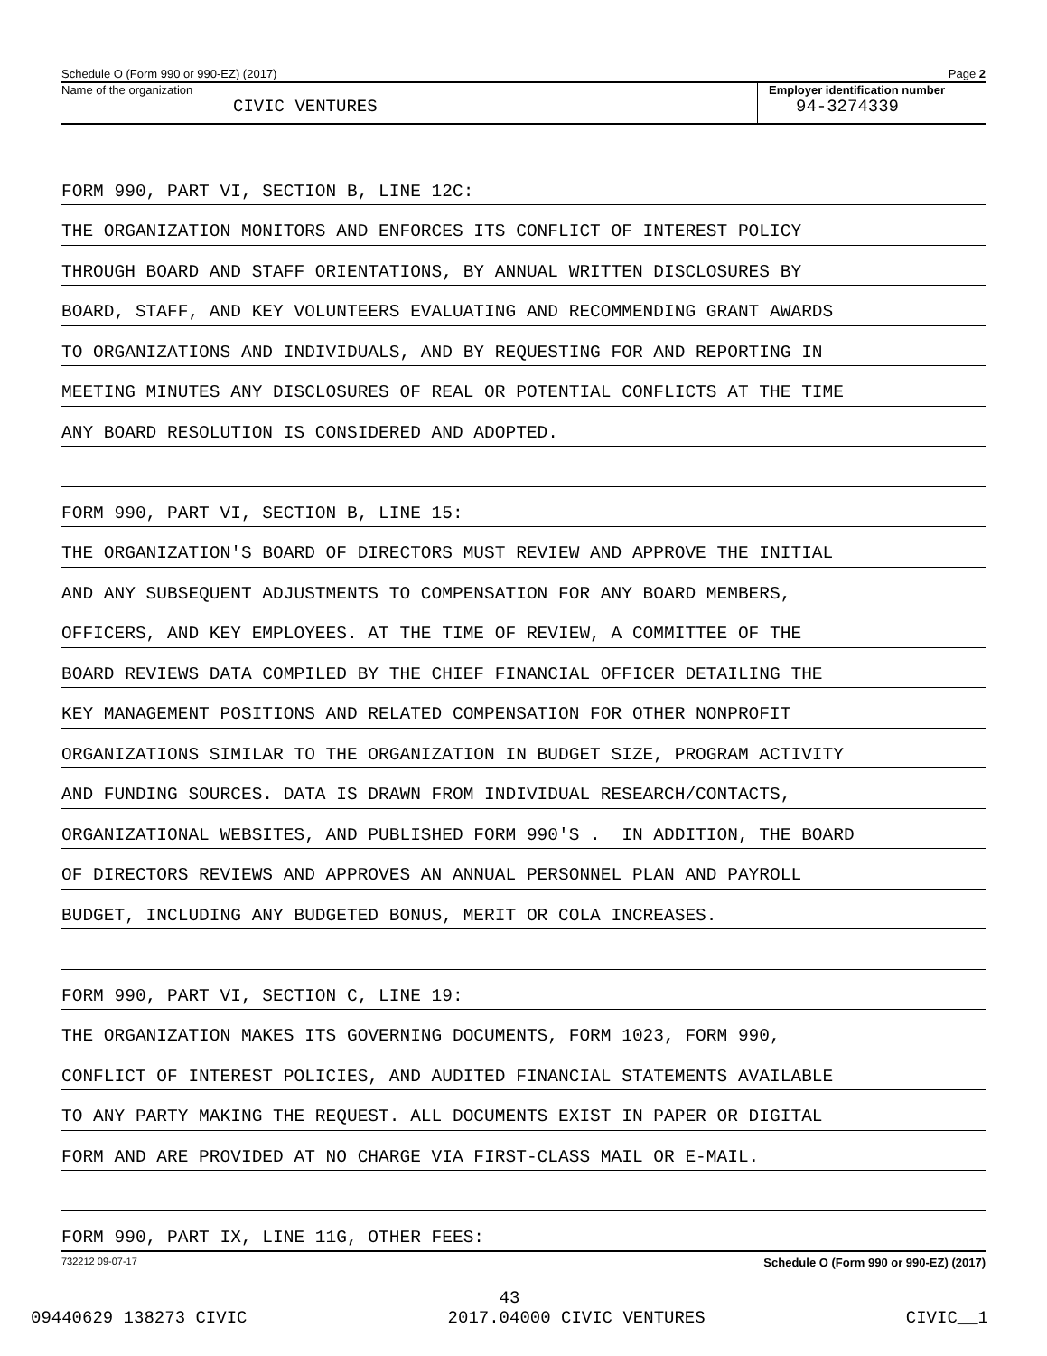Schedule O (Form 990 or 990-EZ) (2017) Page 2
Name of the organization
CIVIC VENTURES
Employer identification number
94-3274339
FORM 990, PART VI, SECTION B, LINE 12C:
THE ORGANIZATION MONITORS AND ENFORCES ITS CONFLICT OF INTEREST POLICY
THROUGH BOARD AND STAFF ORIENTATIONS, BY ANNUAL WRITTEN DISCLOSURES BY
BOARD, STAFF, AND KEY VOLUNTEERS EVALUATING AND RECOMMENDING GRANT AWARDS
TO ORGANIZATIONS AND INDIVIDUALS, AND BY REQUESTING FOR AND REPORTING IN
MEETING MINUTES ANY DISCLOSURES OF REAL OR POTENTIAL CONFLICTS AT THE TIME
ANY BOARD RESOLUTION IS CONSIDERED AND ADOPTED.
FORM 990, PART VI, SECTION B, LINE 15:
THE ORGANIZATION'S BOARD OF DIRECTORS MUST REVIEW AND APPROVE THE INITIAL
AND ANY SUBSEQUENT ADJUSTMENTS TO COMPENSATION FOR ANY BOARD MEMBERS,
OFFICERS, AND KEY EMPLOYEES. AT THE TIME OF REVIEW, A COMMITTEE OF THE
BOARD REVIEWS DATA COMPILED BY THE CHIEF FINANCIAL OFFICER DETAILING THE
KEY MANAGEMENT POSITIONS AND RELATED COMPENSATION FOR OTHER NONPROFIT
ORGANIZATIONS SIMILAR TO THE ORGANIZATION IN BUDGET SIZE, PROGRAM ACTIVITY
AND FUNDING SOURCES. DATA IS DRAWN FROM INDIVIDUAL RESEARCH/CONTACTS,
ORGANIZATIONAL WEBSITES, AND PUBLISHED FORM 990'S . IN ADDITION, THE BOARD
OF DIRECTORS REVIEWS AND APPROVES AN ANNUAL PERSONNEL PLAN AND PAYROLL
BUDGET, INCLUDING ANY BUDGETED BONUS, MERIT OR COLA INCREASES.
FORM 990, PART VI, SECTION C, LINE 19:
THE ORGANIZATION MAKES ITS GOVERNING DOCUMENTS, FORM 1023, FORM 990,
CONFLICT OF INTEREST POLICIES, AND AUDITED FINANCIAL STATEMENTS AVAILABLE
TO ANY PARTY MAKING THE REQUEST. ALL DOCUMENTS EXIST IN PAPER OR DIGITAL
FORM AND ARE PROVIDED AT NO CHARGE VIA FIRST-CLASS MAIL OR E-MAIL.
FORM 990, PART IX, LINE 11G, OTHER FEES:
732212 09-07-17 Schedule O (Form 990 or 990-EZ) (2017)
43
09440629 138273 CIVIC 2017.04000 CIVIC VENTURES CIVIC__1